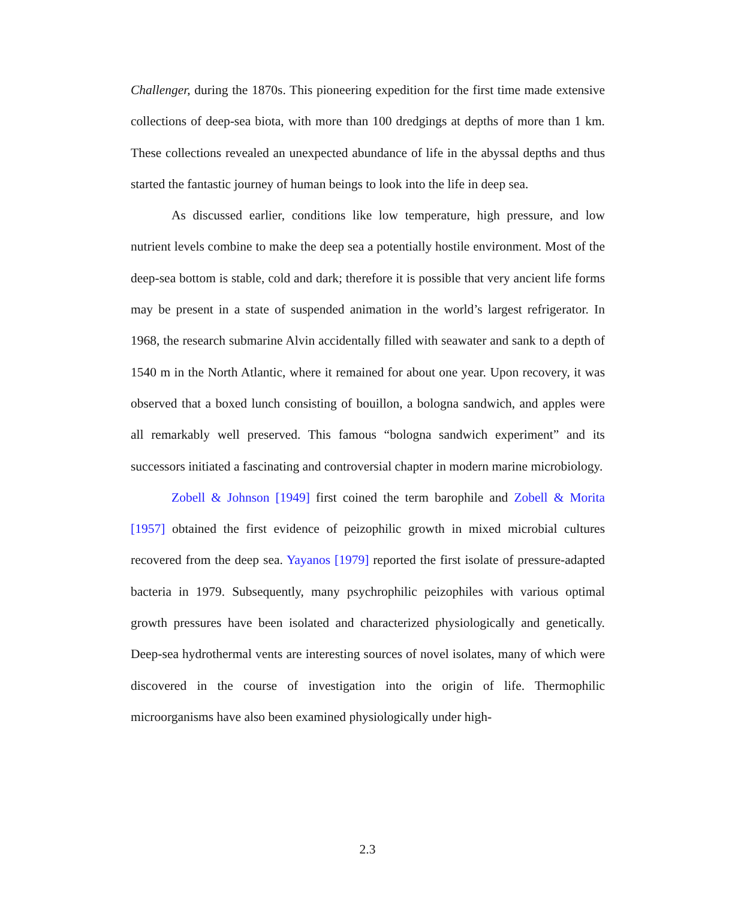Challenger, during the 1870s. This pioneering expedition for the first time made extensive collections of deep-sea biota, with more than 100 dredgings at depths of more than 1 km. These collections revealed an unexpected abundance of life in the abyssal depths and thus started the fantastic journey of human beings to look into the life in deep sea.
As discussed earlier, conditions like low temperature, high pressure, and low nutrient levels combine to make the deep sea a potentially hostile environment. Most of the deep-sea bottom is stable, cold and dark; therefore it is possible that very ancient life forms may be present in a state of suspended animation in the world’s largest refrigerator. In 1968, the research submarine Alvin accidentally filled with seawater and sank to a depth of 1540 m in the North Atlantic, where it remained for about one year. Upon recovery, it was observed that a boxed lunch consisting of bouillon, a bologna sandwich, and apples were all remarkably well preserved. This famous “bologna sandwich experiment” and its successors initiated a fascinating and controversial chapter in modern marine microbiology.
Zobell & Johnson [1949] first coined the term barophile and Zobell & Morita [1957] obtained the first evidence of peizophilic growth in mixed microbial cultures recovered from the deep sea. Yayanos [1979] reported the first isolate of pressure-adapted bacteria in 1979. Subsequently, many psychrophilic peizophiles with various optimal growth pressures have been isolated and characterized physiologically and genetically. Deep-sea hydrothermal vents are interesting sources of novel isolates, many of which were discovered in the course of investigation into the origin of life. Thermophilic microorganisms have also been examined physiologically under high-
2.3